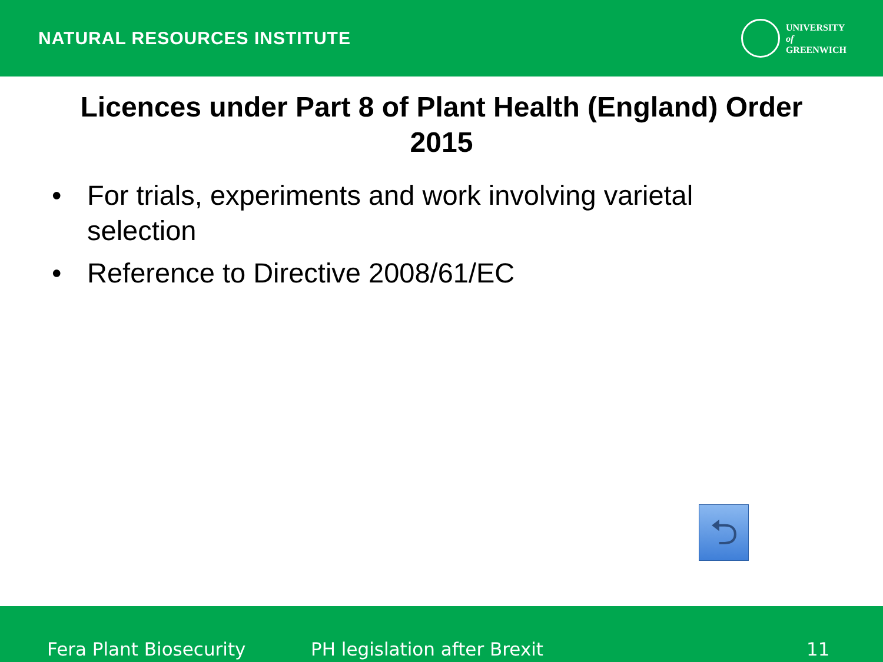NATURAL RESOURCES INSTITUTE
UNIVERSITY
of
GREENWICH
Licences under Part 8 of Plant Health (England) Order 2015
• For trials, experiments and work involving varietal selection
• Reference to Directive 2008/61/EC
⮌
Fera Plant Biosecurity PH legislation after Brexit 11